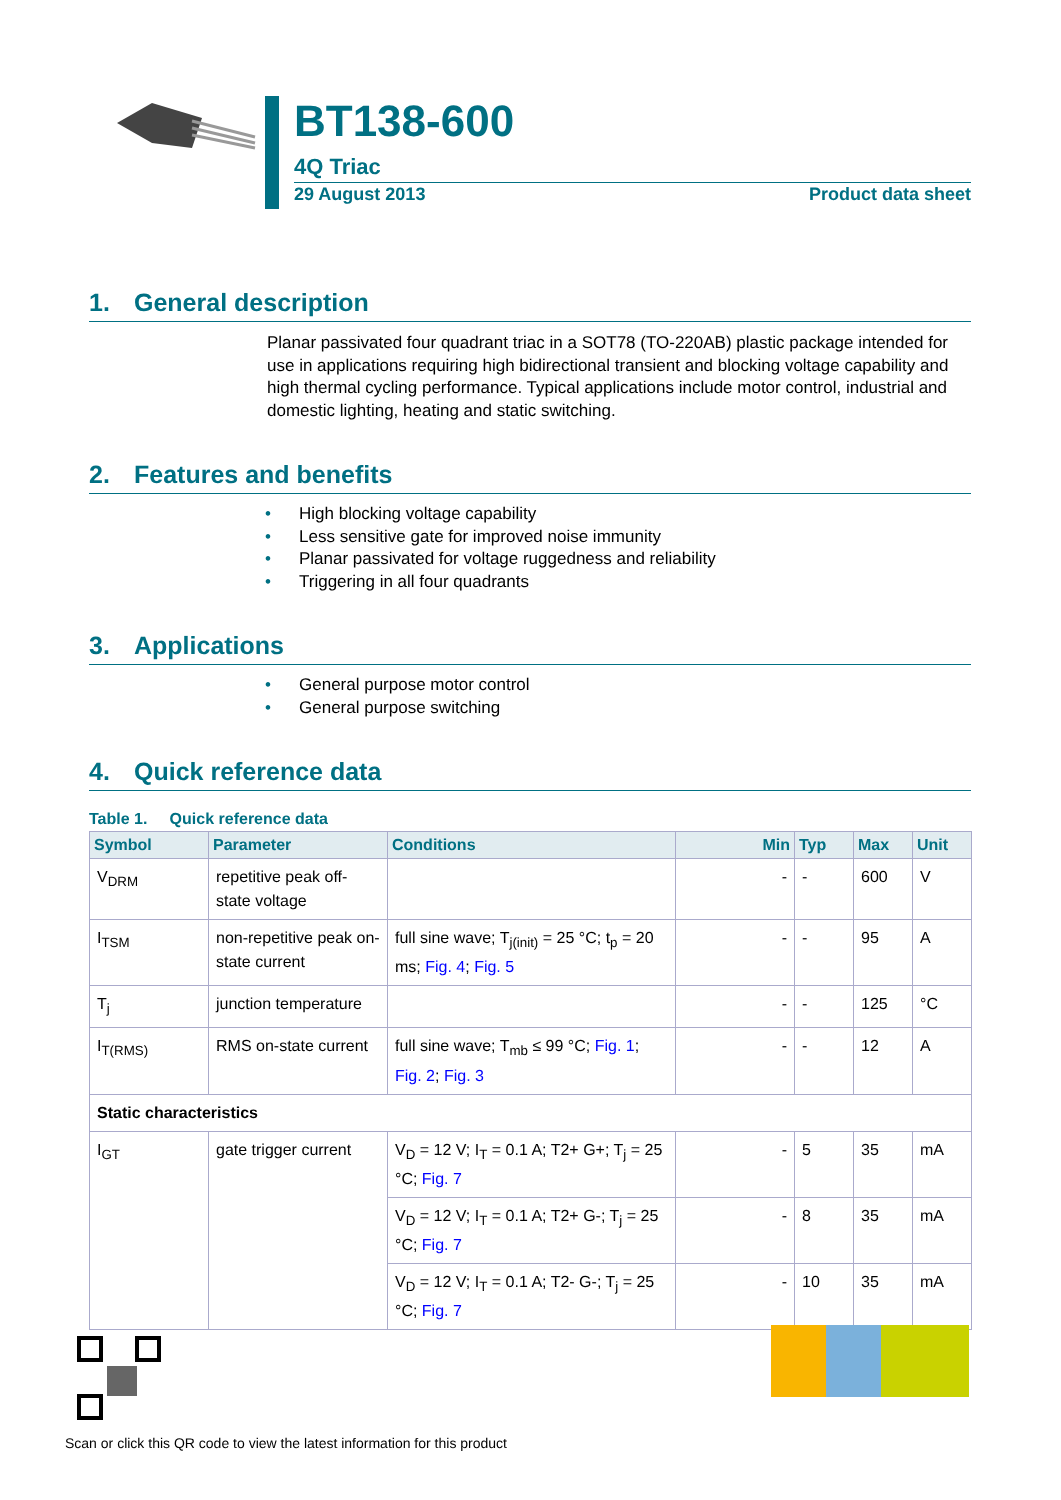BT138-600
4Q Triac
29 August 2013 Product data sheet
1. General description
Planar passivated four quadrant triac in a SOT78 (TO-220AB) plastic package intended for use in applications requiring high bidirectional transient and blocking voltage capability and high thermal cycling performance. Typical applications include motor control, industrial and domestic lighting, heating and static switching.
2. Features and benefits
• High blocking voltage capability
• Less sensitive gate for improved noise immunity
• Planar passivated for voltage ruggedness and reliability
• Triggering in all four quadrants
3. Applications
• General purpose motor control
• General purpose switching
4. Quick reference data
Table 1. Quick reference data
| Symbol | Parameter | Conditions | Min | Typ | Max | Unit |
| --- | --- | --- | --- | --- | --- | --- |
| V<sub>DRM</sub> | repetitive peak off-state voltage | | - | - | 600 | V |
| I<sub>TSM</sub> | non-repetitive peak on-state current | full sine wave; T<sub>j(init)</sub> = 25 °C; t<sub>p</sub> = 20 ms; Fig. 4 ; Fig. 5 | - | - | 95 | A |
| T<sub>j</sub> | junction temperature | | - | - | 125 | °C |
| I<sub>T(RMS)</sub> | RMS on-state current | full sine wave; T<sub>mb</sub> ≤ 99 °C; Fig. 1 ; Fig. 2 ; Fig. 3 | - | - | 12 | A |
| Static characteristics | | | | | | |
| I<sub>GT</sub> | gate trigger current | V<sub>D</sub> = 12 V; I<sub>T</sub> = 0.1 A; T2+ G+; T<sub>j</sub> = 25 °C; Fig. 7 | - | 5 | 35 | mA |
| | | V<sub>D</sub> = 12 V; I<sub>T</sub> = 0.1 A; T2+ G-; T<sub>j</sub> = 25 °C; Fig. 7 | - | 8 | 35 | mA |
| | | V<sub>D</sub> = 12 V; I<sub>T</sub> = 0.1 A; T2- G-; T<sub>j</sub> = 25 °C; Fig. 7 | - | 10 | 35 | mA |
Scan or click this QR code to view the latest information for this product